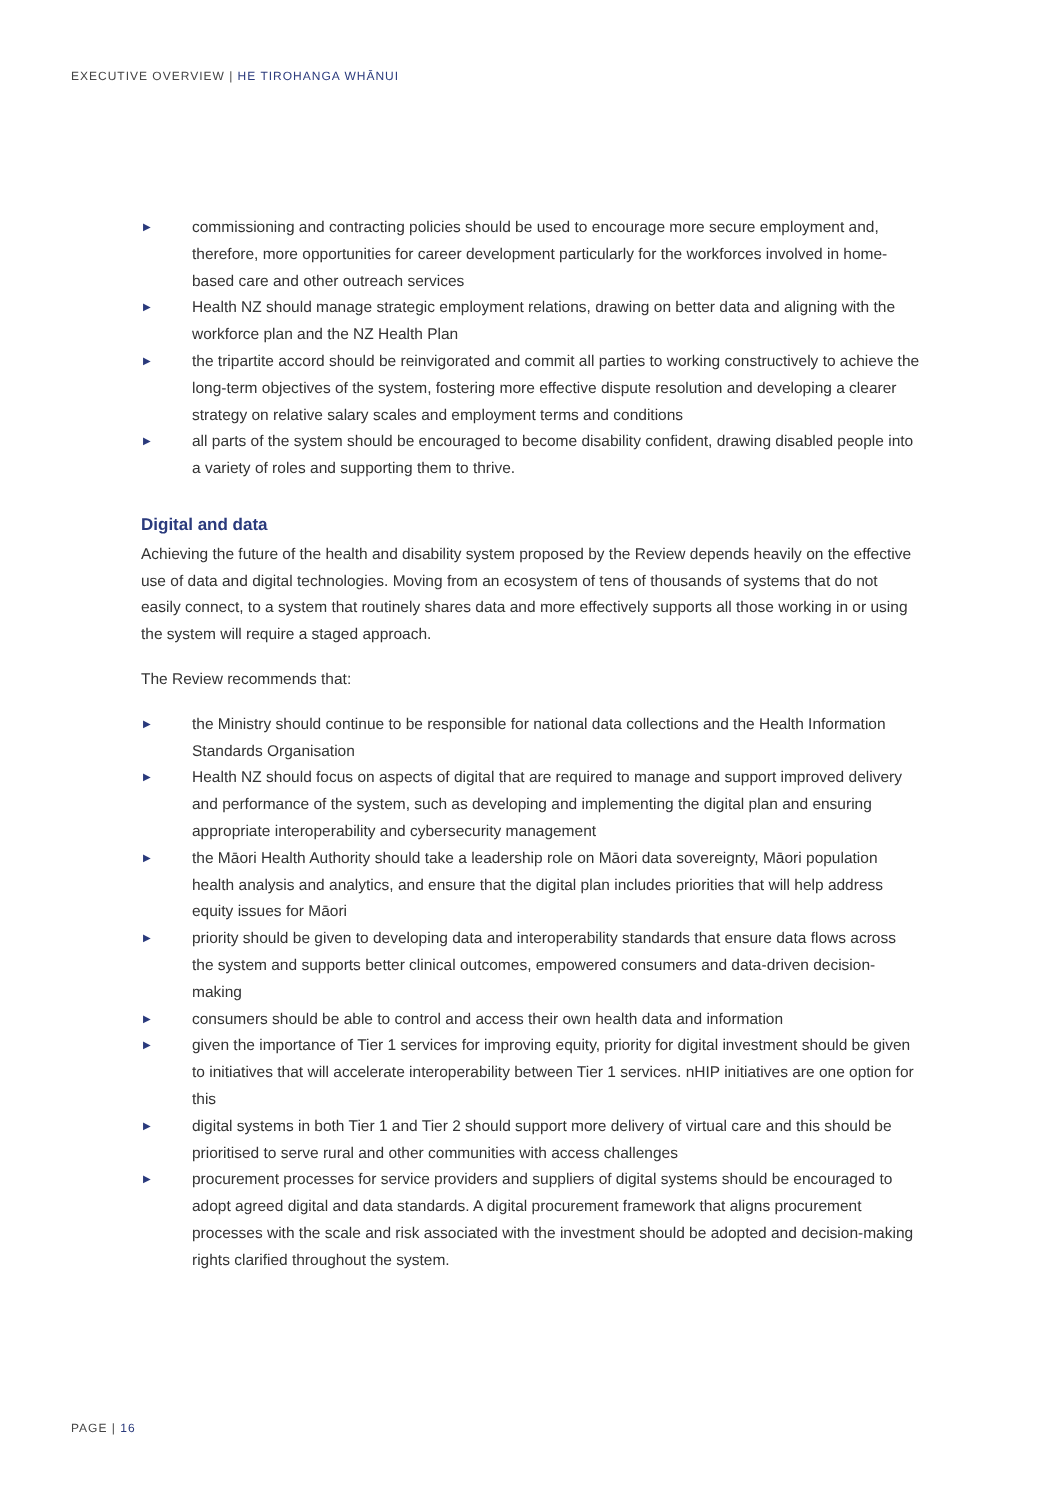EXECUTIVE OVERVIEW | HE TIROHANGA WHĀNUI
▶ commissioning and contracting policies should be used to encourage more secure employment and, therefore, more opportunities for career development particularly for the workforces involved in home-based care and other outreach services
▶ Health NZ should manage strategic employment relations, drawing on better data and aligning with the workforce plan and the NZ Health Plan
▶ the tripartite accord should be reinvigorated and commit all parties to working constructively to achieve the long-term objectives of the system, fostering more effective dispute resolution and developing a clearer strategy on relative salary scales and employment terms and conditions
▶ all parts of the system should be encouraged to become disability confident, drawing disabled people into a variety of roles and supporting them to thrive.
Digital and data
Achieving the future of the health and disability system proposed by the Review depends heavily on the effective use of data and digital technologies. Moving from an ecosystem of tens of thousands of systems that do not easily connect, to a system that routinely shares data and more effectively supports all those working in or using the system will require a staged approach.
The Review recommends that:
▶ the Ministry should continue to be responsible for national data collections and the Health Information Standards Organisation
▶ Health NZ should focus on aspects of digital that are required to manage and support improved delivery and performance of the system, such as developing and implementing the digital plan and ensuring appropriate interoperability and cybersecurity management
▶ the Māori Health Authority should take a leadership role on Māori data sovereignty, Māori population health analysis and analytics, and ensure that the digital plan includes priorities that will help address equity issues for Māori
▶ priority should be given to developing data and interoperability standards that ensure data flows across the system and supports better clinical outcomes, empowered consumers and data-driven decision-making
▶ consumers should be able to control and access their own health data and information
▶ given the importance of Tier 1 services for improving equity, priority for digital investment should be given to initiatives that will accelerate interoperability between Tier 1 services. nHIP initiatives are one option for this
▶ digital systems in both Tier 1 and Tier 2 should support more delivery of virtual care and this should be prioritised to serve rural and other communities with access challenges
▶ procurement processes for service providers and suppliers of digital systems should be encouraged to adopt agreed digital and data standards. A digital procurement framework that aligns procurement processes with the scale and risk associated with the investment should be adopted and decision-making rights clarified throughout the system.
PAGE | 16